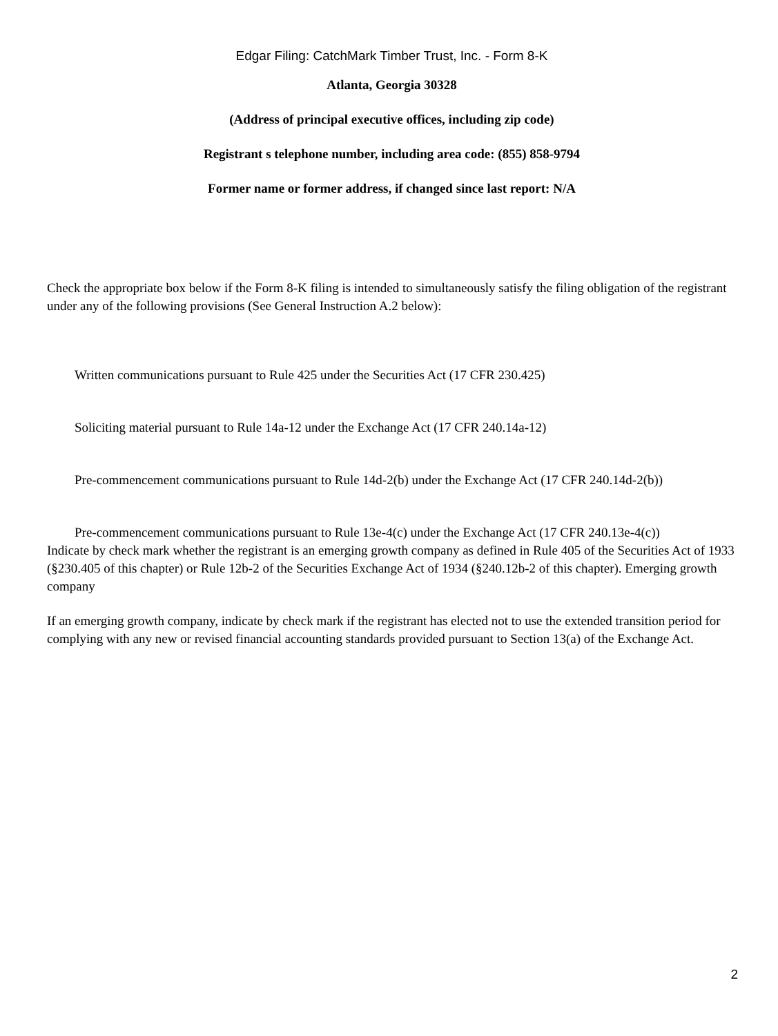Edgar Filing: CatchMark Timber Trust, Inc. - Form 8-K
Atlanta, Georgia 30328
(Address of principal executive offices, including zip code)
Registrant s telephone number, including area code: (855) 858-9794
Former name or former address, if changed since last report: N/A
Check the appropriate box below if the Form 8-K filing is intended to simultaneously satisfy the filing obligation of the registrant under any of the following provisions (See General Instruction A.2 below):
Written communications pursuant to Rule 425 under the Securities Act (17 CFR 230.425)
Soliciting material pursuant to Rule 14a-12 under the Exchange Act (17 CFR 240.14a-12)
Pre-commencement communications pursuant to Rule 14d-2(b) under the Exchange Act (17 CFR 240.14d-2(b))
Pre-commencement communications pursuant to Rule 13e-4(c) under the Exchange Act (17 CFR 240.13e-4(c))
Indicate by check mark whether the registrant is an emerging growth company as defined in Rule 405 of the Securities Act of 1933 (§230.405 of this chapter) or Rule 12b-2 of the Securities Exchange Act of 1934 (§240.12b-2 of this chapter). Emerging growth company
If an emerging growth company, indicate by check mark if the registrant has elected not to use the extended transition period for complying with any new or revised financial accounting standards provided pursuant to Section 13(a) of the Exchange Act.
2